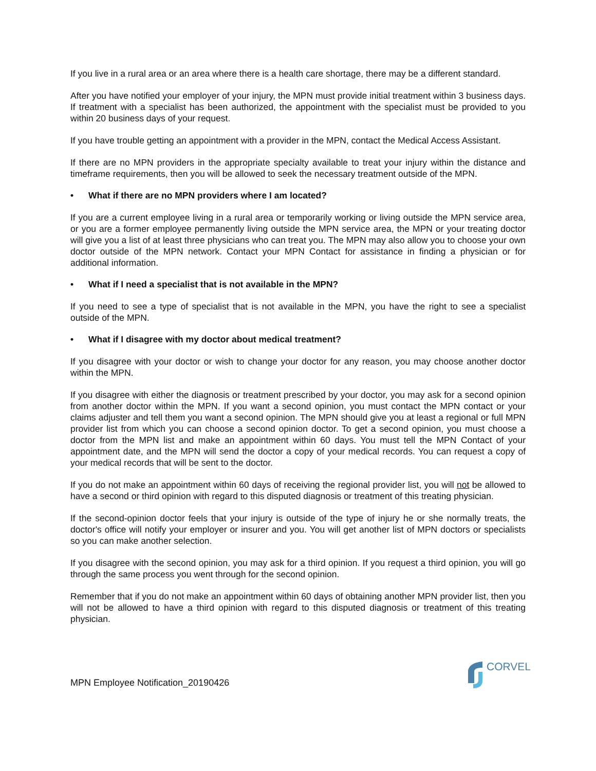If you live in a rural area or an area where there is a health care shortage, there may be a different standard.
After you have notified your employer of your injury, the MPN must provide initial treatment within 3 business days. If treatment with a specialist has been authorized, the appointment with the specialist must be provided to you within 20 business days of your request.
If you have trouble getting an appointment with a provider in the MPN, contact the Medical Access Assistant.
If there are no MPN providers in the appropriate specialty available to treat your injury within the distance and timeframe requirements, then you will be allowed to seek the necessary treatment outside of the MPN.
• What if there are no MPN providers where I am located?
If you are a current employee living in a rural area or temporarily working or living outside the MPN service area, or you are a former employee permanently living outside the MPN service area, the MPN or your treating doctor will give you a list of at least three physicians who can treat you. The MPN may also allow you to choose your own doctor outside of the MPN network. Contact your MPN Contact for assistance in finding a physician or for additional information.
• What if I need a specialist that is not available in the MPN?
If you need to see a type of specialist that is not available in the MPN, you have the right to see a specialist outside of the MPN.
• What if I disagree with my doctor about medical treatment?
If you disagree with your doctor or wish to change your doctor for any reason, you may choose another doctor within the MPN.
If you disagree with either the diagnosis or treatment prescribed by your doctor, you may ask for a second opinion from another doctor within the MPN. If you want a second opinion, you must contact the MPN contact or your claims adjuster and tell them you want a second opinion. The MPN should give you at least a regional or full MPN provider list from which you can choose a second opinion doctor. To get a second opinion, you must choose a doctor from the MPN list and make an appointment within 60 days. You must tell the MPN Contact of your appointment date, and the MPN will send the doctor a copy of your medical records. You can request a copy of your medical records that will be sent to the doctor.
If you do not make an appointment within 60 days of receiving the regional provider list, you will not be allowed to have a second or third opinion with regard to this disputed diagnosis or treatment of this treating physician.
If the second-opinion doctor feels that your injury is outside of the type of injury he or she normally treats, the doctor's office will notify your employer or insurer and you. You will get another list of MPN doctors or specialists so you can make another selection.
If you disagree with the second opinion, you may ask for a third opinion. If you request a third opinion, you will go through the same process you went through for the second opinion.
Remember that if you do not make an appointment within 60 days of obtaining another MPN provider list, then you will not be allowed to have a third opinion with regard to this disputed diagnosis or treatment of this treating physician.
MPN Employee Notification_20190426
CORVEL